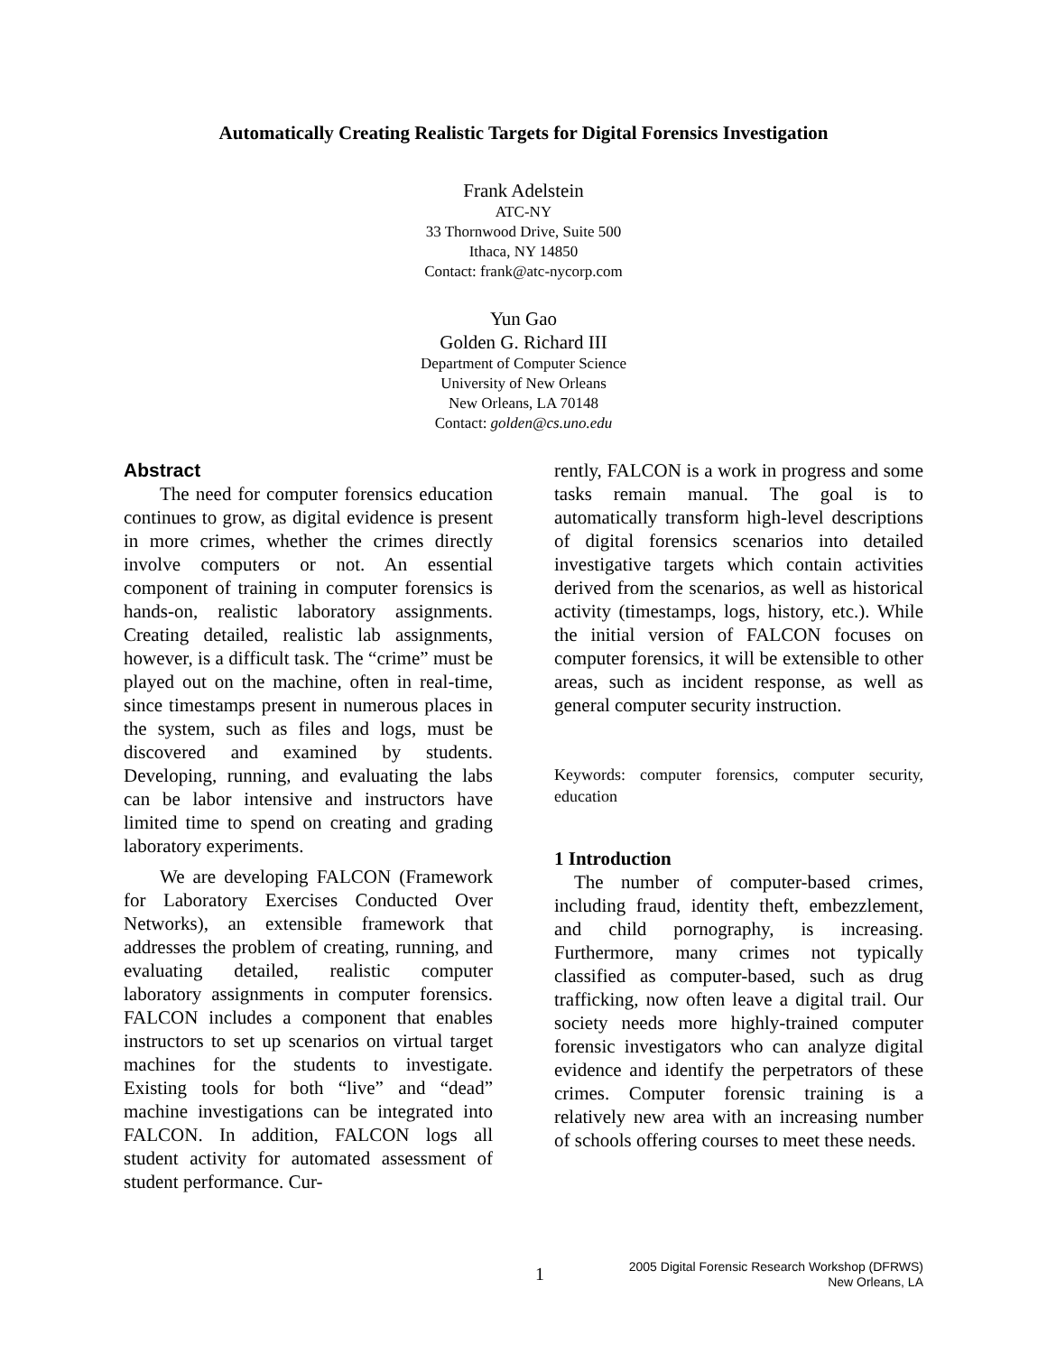Automatically Creating Realistic Targets for Digital Forensics Investigation
Frank Adelstein
ATC-NY
33 Thornwood Drive, Suite 500
Ithaca, NY 14850
Contact: frank@atc-nycorp.com
Yun Gao
Golden G. Richard III
Department of Computer Science
University of New Orleans
New Orleans, LA 70148
Contact: golden@cs.uno.edu
Abstract
The need for computer forensics education continues to grow, as digital evidence is present in more crimes, whether the crimes directly involve computers or not. An essential component of training in computer forensics is hands-on, realistic laboratory assignments. Creating detailed, realistic lab assignments, however, is a difficult task. The “crime” must be played out on the machine, often in real-time, since timestamps present in numerous places in the system, such as files and logs, must be discovered and examined by students. Developing, running, and evaluating the labs can be labor intensive and instructors have limited time to spend on creating and grading laboratory experiments.
We are developing FALCON (Framework for Laboratory Exercises Conducted Over Networks), an extensible framework that addresses the problem of creating, running, and evaluating detailed, realistic computer laboratory assignments in computer forensics. FALCON includes a component that enables instructors to set up scenarios on virtual target machines for the students to investigate. Existing tools for both “live” and “dead” machine investigations can be integrated into FALCON. In addition, FALCON logs all student activity for automated assessment of student performance. Cur-
rently, FALCON is a work in progress and some tasks remain manual. The goal is to automatically transform high-level descriptions of digital forensics scenarios into detailed investigative targets which contain activities derived from the scenarios, as well as historical activity (timestamps, logs, history, etc.). While the initial version of FALCON focuses on computer forensics, it will be extensible to other areas, such as incident response, as well as general computer security instruction.
Keywords: computer forensics, computer security, education
1 Introduction
The number of computer-based crimes, including fraud, identity theft, embezzlement, and child pornography, is increasing. Furthermore, many crimes not typically classified as computer-based, such as drug trafficking, now often leave a digital trail. Our society needs more highly-trained computer forensic investigators who can analyze digital evidence and identify the perpetrators of these crimes. Computer forensic training is a relatively new area with an increasing number of schools offering courses to meet these needs.
1
2005 Digital Forensic Research Workshop (DFRWS)
New Orleans, LA